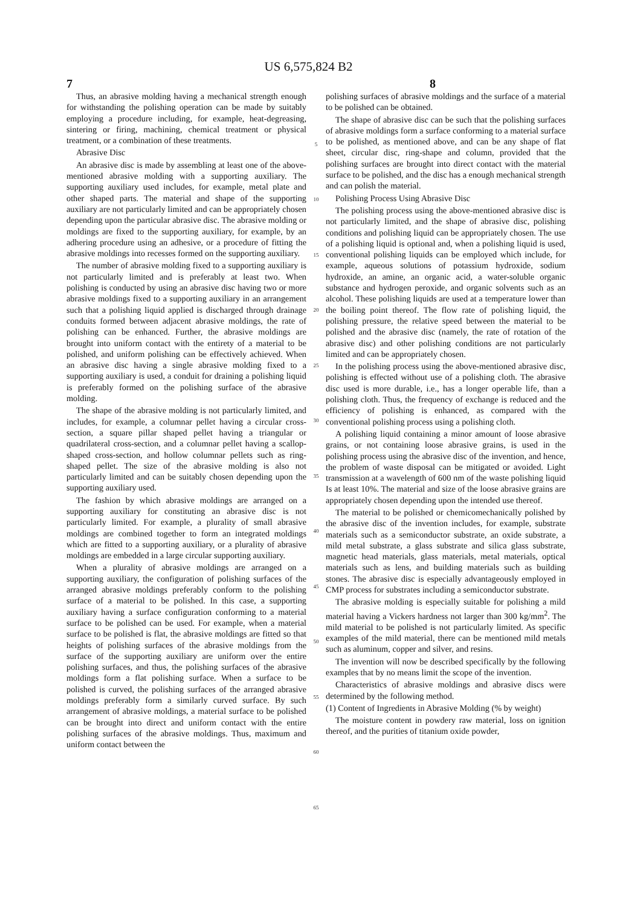US 6,575,824 B2
7 8
Thus, an abrasive molding having a mechanical strength enough for withstanding the polishing operation can be made by suitably employing a procedure including, for example, heat-degreasing, sintering or firing, machining, chemical treatment or physical treatment, or a combination of these treatments.
Abrasive Disc
An abrasive disc is made by assembling at least one of the above-mentioned abrasive molding with a supporting auxiliary. The supporting auxiliary used includes, for example, metal plate and other shaped parts. The material and shape of the supporting auxiliary are not particularly limited and can be appropriately chosen depending upon the particular abrasive disc. The abrasive molding or moldings are fixed to the supporting auxiliary, for example, by an adhering procedure using an adhesive, or a procedure of fitting the abrasive moldings into recesses formed on the supporting auxiliary.
The number of abrasive molding fixed to a supporting auxiliary is not particularly limited and is preferably at least two. When polishing is conducted by using an abrasive disc having two or more abrasive moldings fixed to a supporting auxiliary in an arrangement such that a polishing liquid applied is discharged through drainage conduits formed between adjacent abrasive moldings, the rate of polishing can be enhanced. Further, the abrasive moldings are brought into uniform contact with the entirety of a material to be polished, and uniform polishing can be effectively achieved. When an abrasive disc having a single abrasive molding fixed to a supporting auxiliary is used, a conduit for draining a polishing liquid is preferably formed on the polishing surface of the abrasive molding.
The shape of the abrasive molding is not particularly limited, and includes, for example, a columnar pellet having a circular cross-section, a square pillar shaped pellet having a triangular or quadrilateral cross-section, and a columnar pellet having a scallop-shaped cross-section, and hollow columnar pellets such as ring-shaped pellet. The size of the abrasive molding is also not particularly limited and can be suitably chosen depending upon the supporting auxiliary used.
The fashion by which abrasive moldings are arranged on a supporting auxiliary for constituting an abrasive disc is not particularly limited. For example, a plurality of small abrasive moldings are combined together to form an integrated moldings which are fitted to a supporting auxiliary, or a plurality of abrasive moldings are embedded in a large circular supporting auxiliary.
When a plurality of abrasive moldings are arranged on a supporting auxiliary, the configuration of polishing surfaces of the arranged abrasive moldings preferably conform to the polishing surface of a material to be polished. In this case, a supporting auxiliary having a surface configuration conforming to a material surface to be polished can be used. For example, when a material surface to be polished is flat, the abrasive moldings are fitted so that heights of polishing surfaces of the abrasive moldings from the surface of the supporting auxiliary are uniform over the entire polishing surfaces, and thus, the polishing surfaces of the abrasive moldings form a flat polishing surface. When a surface to be polished is curved, the polishing surfaces of the arranged abrasive moldings preferably form a similarly curved surface. By such arrangement of abrasive moldings, a material surface to be polished can be brought into direct and uniform contact with the entire polishing surfaces of the abrasive moldings. Thus, maximum and uniform contact between the
5
10
15
20
25
30
35
40
45
50
55
60
65
polishing surfaces of abrasive moldings and the surface of a material to be polished can be obtained.
The shape of abrasive disc can be such that the polishing surfaces of abrasive moldings form a surface conforming to a material surface to be polished, as mentioned above, and can be any shape of flat sheet, circular disc, ring-shape and column, provided that the polishing surfaces are brought into direct contact with the material surface to be polished, and the disc has a enough mechanical strength and can polish the material.
Polishing Process Using Abrasive Disc
The polishing process using the above-mentioned abrasive disc is not particularly limited, and the shape of abrasive disc, polishing conditions and polishing liquid can be appropriately chosen. The use of a polishing liquid is optional and, when a polishing liquid is used, conventional polishing liquids can be employed which include, for example, aqueous solutions of potassium hydroxide, sodium hydroxide, an amine, an organic acid, a water-soluble organic substance and hydrogen peroxide, and organic solvents such as an alcohol. These polishing liquids are used at a temperature lower than the boiling point thereof. The flow rate of polishing liquid, the polishing pressure, the relative speed between the material to be polished and the abrasive disc (namely, the rate of rotation of the abrasive disc) and other polishing conditions are not particularly limited and can be appropriately chosen.
In the polishing process using the above-mentioned abrasive disc, polishing is effected without use of a polishing cloth. The abrasive disc used is more durable, i.e., has a longer operable life, than a polishing cloth. Thus, the frequency of exchange is reduced and the efficiency of polishing is enhanced, as compared with the conventional polishing process using a polishing cloth.
A polishing liquid containing a minor amount of loose abrasive grains, or not containing loose abrasive grains, is used in the polishing process using the abrasive disc of the invention, and hence, the problem of waste disposal can be mitigated or avoided. Light transmission at a wavelength of 600 nm of the waste polishing liquid Is at least 10%. The material and size of the loose abrasive grains are appropriately chosen depending upon the intended use thereof.
The material to be polished or chemicomechanically polished by the abrasive disc of the invention includes, for example, substrate materials such as a semiconductor substrate, an oxide substrate, a mild metal substrate, a glass substrate and silica glass substrate, magnetic head materials, glass materials, metal materials, optical materials such as lens, and building materials such as building stones. The abrasive disc is especially advantageously employed in CMP process for substrates including a semiconductor substrate.
The abrasive molding is especially suitable for polishing a mild material having a Vickers hardness not larger than 300 kg/mm<sup>2</sup>. The mild material to be polished is not particularly limited. As specific examples of the mild material, there can be mentioned mild metals such as aluminum, copper and silver, and resins.
The invention will now be described specifically by the following examples that by no means limit the scope of the invention.
Characteristics of abrasive moldings and abrasive discs were determined by the following method.
(1) Content of Ingredients in Abrasive Molding (% by weight)
The moisture content in powdery raw material, loss on ignition thereof, and the purities of titanium oxide powder,